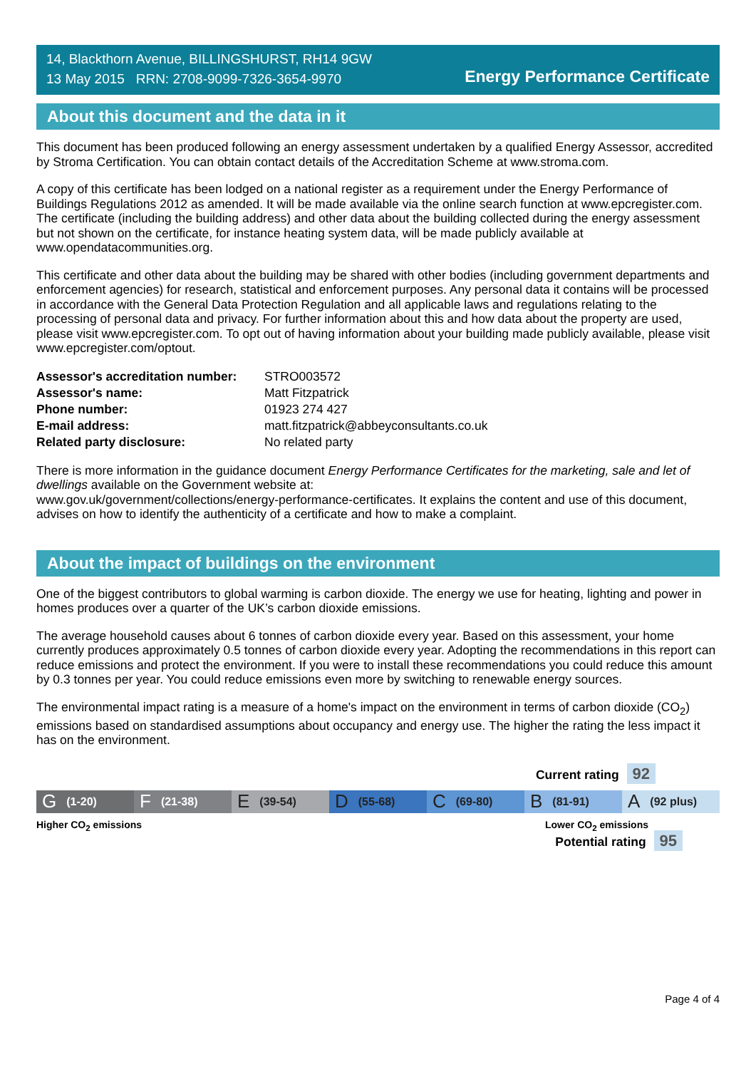14, Blackthorn Avenue, BILLINGSHURST, RH14 9GW
13 May 2015 RRN: 2708-9099-7326-3654-9970
Energy Performance Certificate
About this document and the data in it
This document has been produced following an energy assessment undertaken by a qualified Energy Assessor, accredited by Stroma Certification. You can obtain contact details of the Accreditation Scheme at www.stroma.com.
A copy of this certificate has been lodged on a national register as a requirement under the Energy Performance of Buildings Regulations 2012 as amended. It will be made available via the online search function at www.epcregister.com. The certificate (including the building address) and other data about the building collected during the energy assessment but not shown on the certificate, for instance heating system data, will be made publicly available at www.opendatacommunities.org.
This certificate and other data about the building may be shared with other bodies (including government departments and enforcement agencies) for research, statistical and enforcement purposes. Any personal data it contains will be processed in accordance with the General Data Protection Regulation and all applicable laws and regulations relating to the processing of personal data and privacy. For further information about this and how data about the property are used, please visit www.epcregister.com. To opt out of having information about your building made publicly available, please visit www.epcregister.com/optout.
| Assessor's accreditation number: | STRO003572 |
| Assessor's name: | Matt Fitzpatrick |
| Phone number: | 01923 274 427 |
| E-mail address: | matt.fitzpatrick@abbeyconsultants.co.uk |
| Related party disclosure: | No related party |
There is more information in the guidance document Energy Performance Certificates for the marketing, sale and let of dwellings available on the Government website at:
www.gov.uk/government/collections/energy-performance-certificates. It explains the content and use of this document, advises on how to identify the authenticity of a certificate and how to make a complaint.
About the impact of buildings on the environment
One of the biggest contributors to global warming is carbon dioxide. The energy we use for heating, lighting and power in homes produces over a quarter of the UK’s carbon dioxide emissions.
The average household causes about 6 tonnes of carbon dioxide every year. Based on this assessment, your home currently produces approximately 0.5 tonnes of carbon dioxide every year. Adopting the recommendations in this report can reduce emissions and protect the environment. If you were to install these recommendations you could reduce this amount by 0.3 tonnes per year. You could reduce emissions even more by switching to renewable energy sources.
The environmental impact rating is a measure of a home's impact on the environment in terms of carbon dioxide (CO<sub>2</sub>) emissions based on standardised assumptions about occupancy and energy use. The higher the rating the less impact it has on the environment.
Current rating 92
G (1-20)
F (21-38)
E (39-54)
D (55-68)
C (69-80)
B (81-91)
A (92 plus)
Higher CO<sub>2</sub> emissions Lower CO<sub>2</sub> emissions
Potential rating 95
Page 4 of 4